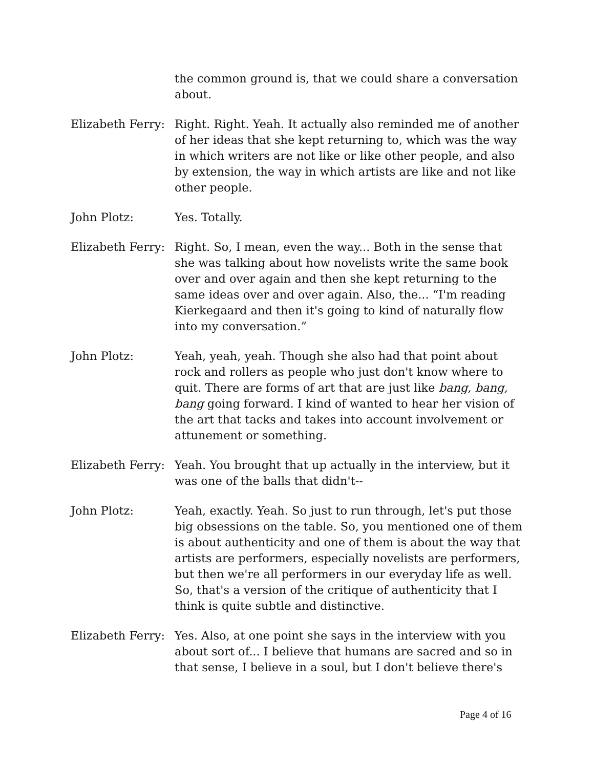the common ground is, that we could share a conversation about.
Elizabeth Ferry:
Right. Right. Yeah. It actually also reminded me of another of her ideas that she kept returning to, which was the way in which writers are not like or like other people, and also by extension, the way in which artists are like and not like other people.
John Plotz: Yes. Totally.
Elizabeth Ferry:
Right. So, I mean, even the way... Both in the sense that she was talking about how novelists write the same book over and over again and then she kept returning to the same ideas over and over again. Also, the... “I'm reading Kierkegaard and then it's going to kind of naturally flow into my conversation.”
John Plotz: Yeah, yeah, yeah. Though she also had that point about rock and rollers as people who just don't know where to quit. There are forms of art that are just like bang, bang, bang going forward. I kind of wanted to hear her vision of the art that tacks and takes into account involvement or attunement or something.
Elizabeth Ferry:
Yeah. You brought that up actually in the interview, but it was one of the balls that didn't--
John Plotz: Yeah, exactly. Yeah. So just to run through, let's put those big obsessions on the table. So, you mentioned one of them is about authenticity and one of them is about the way that artists are performers, especially novelists are performers, but then we're all performers in our everyday life as well. So, that's a version of the critique of authenticity that I think is quite subtle and distinctive.
Elizabeth Ferry:
Yes. Also, at one point she says in the interview with you about sort of... I believe that humans are sacred and so in that sense, I believe in a soul, but I don't believe there's
Page 4 of 16